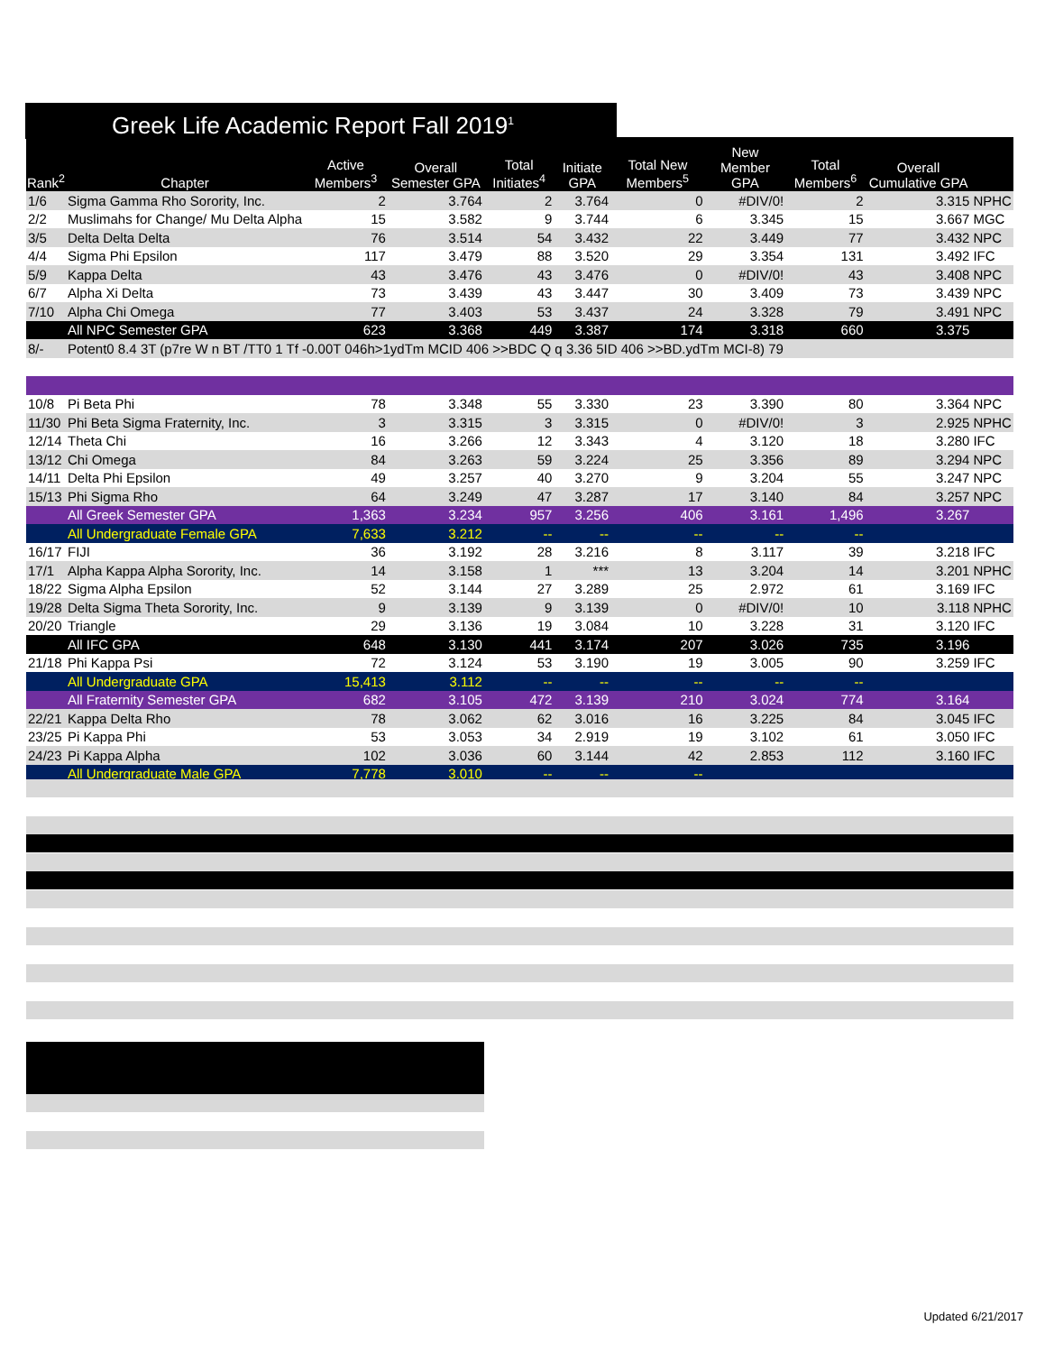Greek Life Academic Report Fall 2019<sup>1</sup>
| Rank<sup>2</sup> | Chapter | Active Members<sup>3</sup> | Overall Semester GPA | Total Initiates<sup>4</sup> | Initiate GPA | Total New Members<sup>5</sup> | New Member GPA | Total Members<sup>6</sup> | Overall Cumulative GPA | |
| --- | --- | --- | --- | --- | --- | --- | --- | --- | --- | --- |
| 1/6 | Sigma Gamma Rho Sorority, Inc. | 2 | 3.764 | 2 | 3.764 | 0 | #DIV/0! | 2 | 3.315 | NPHC |
| 2/2 | Muslimahs for Change/ Mu Delta Alpha | 15 | 3.582 | 9 | 3.744 | 6 | 3.345 | 15 | 3.667 | MGC |
| 3/5 | Delta Delta Delta | 76 | 3.514 | 54 | 3.432 | 22 | 3.449 | 77 | 3.432 | NPC |
| 4/4 | Sigma Phi Epsilon | 117 | 3.479 | 88 | 3.520 | 29 | 3.354 | 131 | 3.492 | IFC |
| 5/9 | Kappa Delta | 43 | 3.476 | 43 | 3.476 | 0 | #DIV/0! | 43 | 3.408 | NPC |
| 6/7 | Alpha Xi Delta | 73 | 3.439 | 43 | 3.447 | 30 | 3.409 | 73 | 3.439 | NPC |
| 7/10 | Alpha Chi Omega | 77 | 3.403 | 53 | 3.437 | 24 | 3.328 | 79 | 3.491 | NPC |
| | All NPC Semester GPA | 623 | 3.368 | 449 | 3.387 | 174 | 3.318 | 660 | 3.375 | |
| 8/- | Potent0 8.4 3T (p7re W n BT /TT0 1 Tf -0.00T 046h>1ydTm MCID 406 >>BDC Q q 3.36 5ID 406 >>BD.ydTm MCI-8) 79 | | | | | | | | | |
| 10/8 | Pi Beta Phi | 78 | 3.348 | 55 | 3.330 | 23 | 3.390 | 80 | 3.364 | NPC |
| 11/30 | Phi Beta Sigma Fraternity, Inc. | 3 | 3.315 | 3 | 3.315 | 0 | #DIV/0! | 3 | 2.925 | NPHC |
| 12/14 | Theta Chi | 16 | 3.266 | 12 | 3.343 | 4 | 3.120 | 18 | 3.280 | IFC |
| 13/12 | Chi Omega | 84 | 3.263 | 59 | 3.224 | 25 | 3.356 | 89 | 3.294 | NPC |
| 14/11 | Delta Phi Epsilon | 49 | 3.257 | 40 | 3.270 | 9 | 3.204 | 55 | 3.247 | NPC |
| 15/13 | Phi Sigma Rho | 64 | 3.249 | 47 | 3.287 | 17 | 3.140 | 84 | 3.257 | NPC |
| | All Greek Semester GPA | 1,363 | 3.234 | 957 | 3.256 | 406 | 3.161 | 1,496 | 3.267 | |
| | All Undergraduate Female GPA | 7,633 | 3.212 | -- | -- | -- | -- | -- | | |
| 16/17 | FIJI | 36 | 3.192 | 28 | 3.216 | 8 | 3.117 | 39 | 3.218 | IFC |
| 17/1 | Alpha Kappa Alpha Sorority, Inc. | 14 | 3.158 | 1 | *** | 13 | 3.204 | 14 | 3.201 | NPHC |
| 18/22 | Sigma Alpha Epsilon | 52 | 3.144 | 27 | 3.289 | 25 | 2.972 | 61 | 3.169 | IFC |
| 19/28 | Delta Sigma Theta Sorority, Inc. | 9 | 3.139 | 9 | 3.139 | 0 | #DIV/0! | 10 | 3.118 | NPHC |
| 20/20 | Triangle | 29 | 3.136 | 19 | 3.084 | 10 | 3.228 | 31 | 3.120 | IFC |
| | All IFC GPA | 648 | 3.130 | 441 | 3.174 | 207 | 3.026 | 735 | 3.196 | |
| 21/18 | Phi Kappa Psi | 72 | 3.124 | 53 | 3.190 | 19 | 3.005 | 90 | 3.259 | IFC |
| | All Undergraduate GPA | 15,413 | 3.112 | -- | -- | -- | -- | -- | | |
| | All Fraternity Semester GPA | 682 | 3.105 | 472 | 3.139 | 210 | 3.024 | 774 | 3.164 | |
| 22/21 | Kappa Delta Rho | 78 | 3.062 | 62 | 3.016 | 16 | 3.225 | 84 | 3.045 | IFC |
| 23/25 | Pi Kappa Phi | 53 | 3.053 | 34 | 2.919 | 19 | 3.102 | 61 | 3.050 | IFC |
| 24/23 | Pi Kappa Alpha | 102 | 3.036 | 60 | 3.144 | 42 | 2.853 | 112 | 3.160 | IFC |
| | All Undergraduate Male GPA | 7,778 | 3.010 | -- | -- | -- | | | | |
Updated 6/21/2017